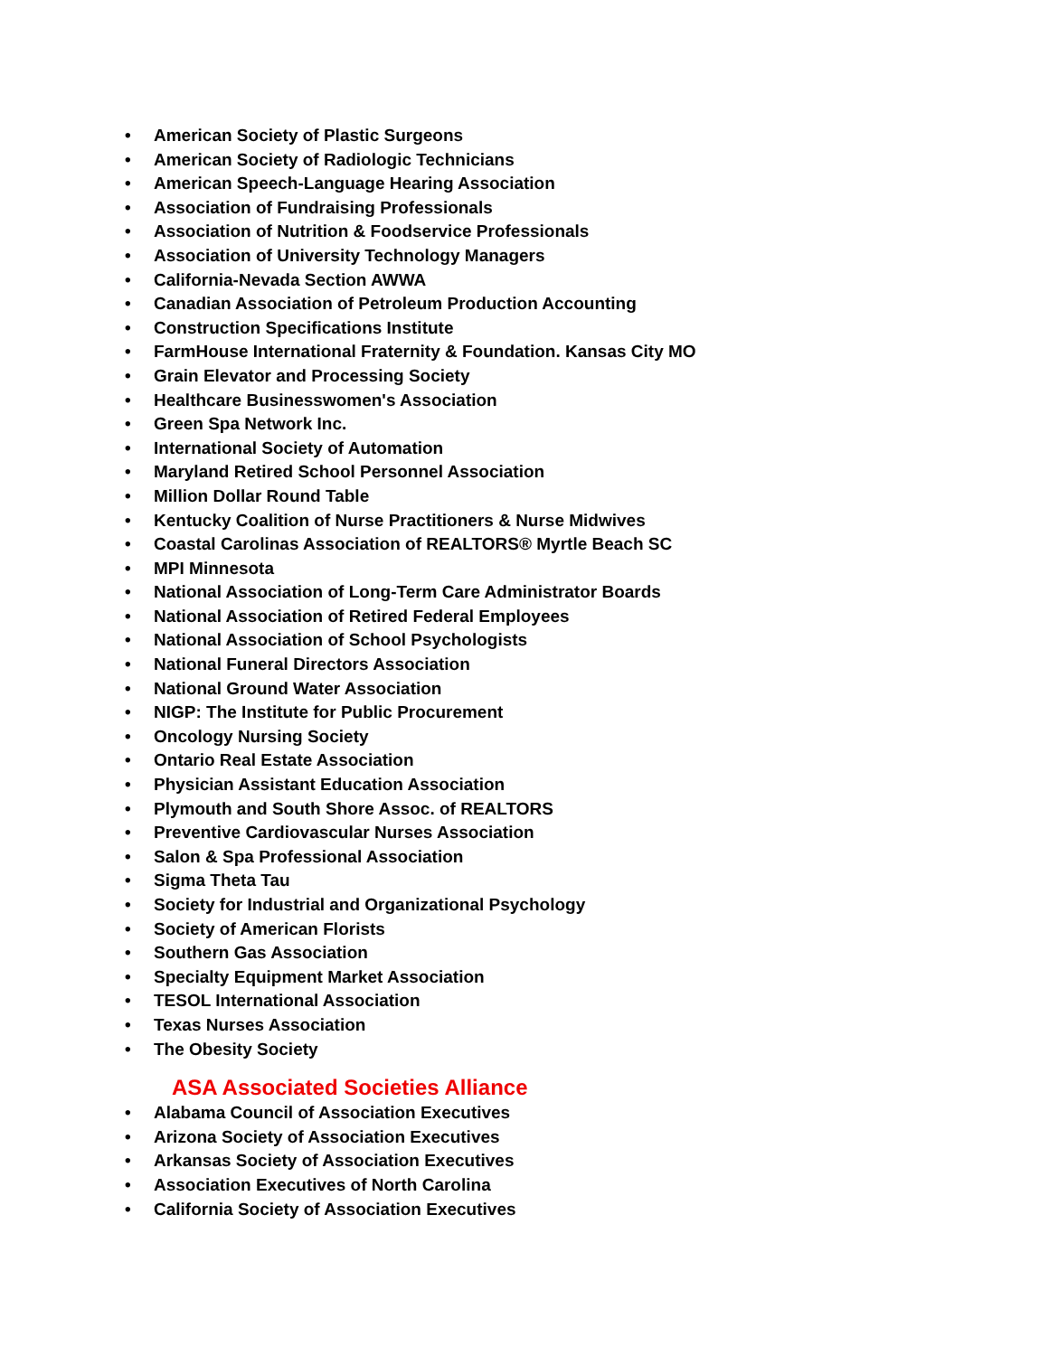• American Society of Plastic Surgeons
• American Society of Radiologic Technicians
• American Speech-Language Hearing Association
• Association of Fundraising Professionals
• Association of Nutrition & Foodservice Professionals
• Association of University Technology Managers
• California-Nevada Section AWWA
• Canadian Association of Petroleum Production Accounting
• Construction Specifications Institute
• FarmHouse International Fraternity & Foundation. Kansas City MO
• Grain Elevator and Processing Society
• Healthcare Businesswomen's Association
• Green Spa Network Inc.
• International Society of Automation
• Maryland Retired School Personnel Association
• Million Dollar Round Table
• Kentucky Coalition of Nurse Practitioners & Nurse Midwives
• Coastal Carolinas Association of REALTORS® Myrtle Beach SC
• MPI Minnesota
• National Association of Long-Term Care Administrator Boards
• National Association of Retired Federal Employees
• National Association of School Psychologists
• National Funeral Directors Association
• National Ground Water Association
• NIGP: The Institute for Public Procurement
• Oncology Nursing Society
• Ontario Real Estate Association
• Physician Assistant Education Association
• Plymouth and South Shore Assoc. of REALTORS
• Preventive Cardiovascular Nurses Association
• Salon & Spa Professional Association
• Sigma Theta Tau
• Society for Industrial and Organizational Psychology
• Society of American Florists
• Southern Gas Association
• Specialty Equipment Market Association
• TESOL International Association
• Texas Nurses Association
• The Obesity Society
ASA Associated Societies Alliance
• Alabama Council of Association Executives
• Arizona Society of Association Executives
• Arkansas Society of Association Executives
• Association Executives of North Carolina
• California Society of Association Executives